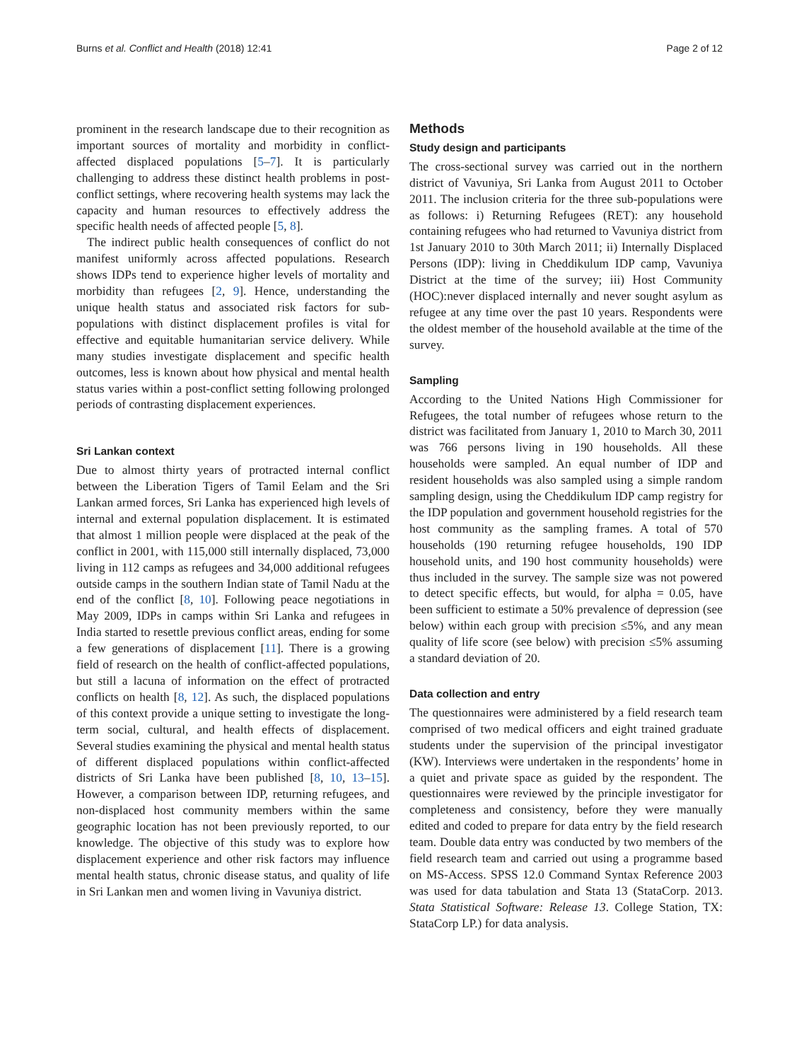Burns et al. Conflict and Health (2018) 12:41 Page 2 of 12
prominent in the research landscape due to their recognition as important sources of mortality and morbidity in conflict-affected displaced populations [5–7]. It is particularly challenging to address these distinct health problems in post-conflict settings, where recovering health systems may lack the capacity and human resources to effectively address the specific health needs of affected people [5, 8].
The indirect public health consequences of conflict do not manifest uniformly across affected populations. Research shows IDPs tend to experience higher levels of mortality and morbidity than refugees [2, 9]. Hence, understanding the unique health status and associated risk factors for sub-populations with distinct displacement profiles is vital for effective and equitable humanitarian service delivery. While many studies investigate displacement and specific health outcomes, less is known about how physical and mental health status varies within a post-conflict setting following prolonged periods of contrasting displacement experiences.
Sri Lankan context
Due to almost thirty years of protracted internal conflict between the Liberation Tigers of Tamil Eelam and the Sri Lankan armed forces, Sri Lanka has experienced high levels of internal and external population displacement. It is estimated that almost 1 million people were displaced at the peak of the conflict in 2001, with 115,000 still internally displaced, 73,000 living in 112 camps as refugees and 34,000 additional refugees outside camps in the southern Indian state of Tamil Nadu at the end of the conflict [8, 10]. Following peace negotiations in May 2009, IDPs in camps within Sri Lanka and refugees in India started to resettle previous conflict areas, ending for some a few generations of displacement [11]. There is a growing field of research on the health of conflict-affected populations, but still a lacuna of information on the effect of protracted conflicts on health [8, 12]. As such, the displaced populations of this context provide a unique setting to investigate the long-term social, cultural, and health effects of displacement. Several studies examining the physical and mental health status of different displaced populations within conflict-affected districts of Sri Lanka have been published [8, 10, 13–15]. However, a comparison between IDP, returning refugees, and non-displaced host community members within the same geographic location has not been previously reported, to our knowledge. The objective of this study was to explore how displacement experience and other risk factors may influence mental health status, chronic disease status, and quality of life in Sri Lankan men and women living in Vavuniya district.
Methods
Study design and participants
The cross-sectional survey was carried out in the northern district of Vavuniya, Sri Lanka from August 2011 to October 2011. The inclusion criteria for the three sub-populations were as follows: i) Returning Refugees (RET): any household containing refugees who had returned to Vavuniya district from 1st January 2010 to 30th March 2011; ii) Internally Displaced Persons (IDP): living in Cheddikulum IDP camp, Vavuniya District at the time of the survey; iii) Host Community (HOC):never displaced internally and never sought asylum as refugee at any time over the past 10 years. Respondents were the oldest member of the household available at the time of the survey.
Sampling
According to the United Nations High Commissioner for Refugees, the total number of refugees whose return to the district was facilitated from January 1, 2010 to March 30, 2011 was 766 persons living in 190 households. All these households were sampled. An equal number of IDP and resident households was also sampled using a simple random sampling design, using the Cheddikulum IDP camp registry for the IDP population and government household registries for the host community as the sampling frames. A total of 570 households (190 returning refugee households, 190 IDP household units, and 190 host community households) were thus included in the survey. The sample size was not powered to detect specific effects, but would, for alpha = 0.05, have been sufficient to estimate a 50% prevalence of depression (see below) within each group with precision ≤5%, and any mean quality of life score (see below) with precision ≤5% assuming a standard deviation of 20.
Data collection and entry
The questionnaires were administered by a field research team comprised of two medical officers and eight trained graduate students under the supervision of the principal investigator (KW). Interviews were undertaken in the respondents’ home in a quiet and private space as guided by the respondent. The questionnaires were reviewed by the principle investigator for completeness and consistency, before they were manually edited and coded to prepare for data entry by the field research team. Double data entry was conducted by two members of the field research team and carried out using a programme based on MS-Access. SPSS 12.0 Command Syntax Reference 2003 was used for data tabulation and Stata 13 (StataCorp. 2013. Stata Statistical Software: Release 13. College Station, TX: StataCorp LP.) for data analysis.